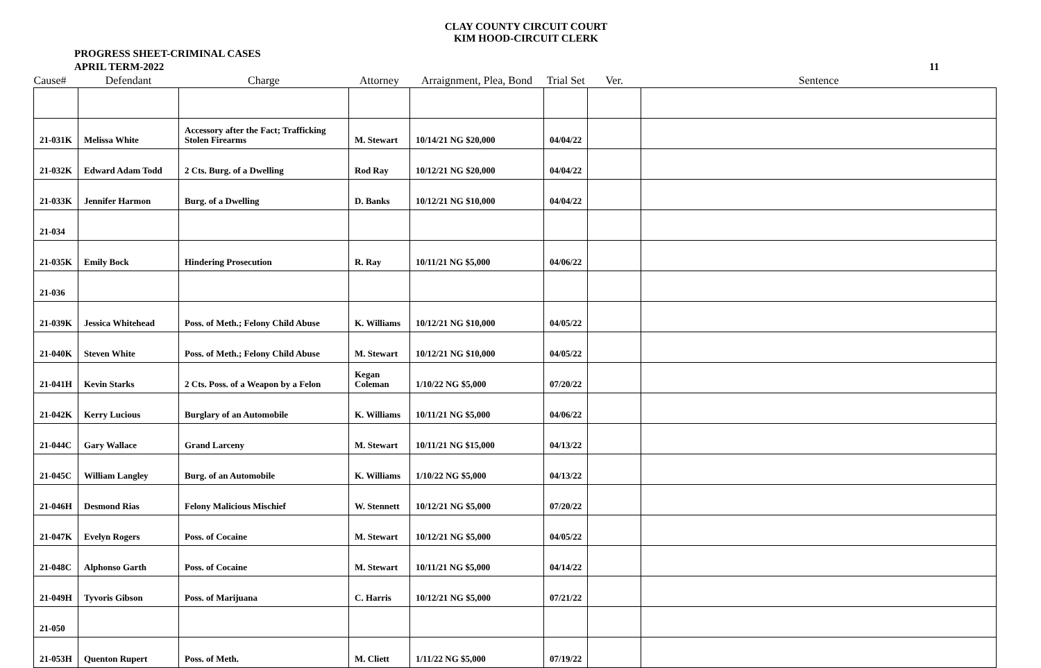CLAY COUNTY CIRCUIT COURT
KIM HOOD-CIRCUIT CLERK
PROGRESS SHEET-CRIMINAL CASES
APRIL TERM-2022
11
| Cause# | Defendant | Charge | Attorney | Arraignment, Plea, Bond | Trial Set | Ver. | Sentence |
| --- | --- | --- | --- | --- | --- | --- | --- |
| 21-031K | Melissa White | Accessory after the Fact; Trafficking Stolen Firearms | M. Stewart | 10/14/21 NG $20,000 | 04/04/22 | | |
| 21-032K | Edward Adam Todd | 2 Cts. Burg. of a Dwelling | Rod Ray | 10/12/21 NG $20,000 | 04/04/22 | | |
| 21-033K | Jennifer Harmon | Burg. of a Dwelling | D. Banks | 10/12/21 NG $10,000 | 04/04/22 | | |
| 21-034 | | | | | | | |
| 21-035K | Emily Bock | Hindering Prosecution | R. Ray | 10/11/21 NG $5,000 | 04/06/22 | | |
| 21-036 | | | | | | | |
| 21-039K | Jessica Whitehead | Poss. of Meth.; Felony Child Abuse | K. Williams | 10/12/21 NG $10,000 | 04/05/22 | | |
| 21-040K | Steven White | Poss. of Meth.; Felony Child Abuse | M. Stewart | 10/12/21 NG $10,000 | 04/05/22 | | |
| 21-041H | Kevin Starks | 2 Cts. Poss. of a Weapon by a Felon | Kegan Coleman | 1/10/22 NG $5,000 | 07/20/22 | | |
| 21-042K | Kerry Lucious | Burglary of an Automobile | K. Williams | 10/11/21 NG $5,000 | 04/06/22 | | |
| 21-044C | Gary Wallace | Grand Larceny | M. Stewart | 10/11/21 NG $15,000 | 04/13/22 | | |
| 21-045C | William Langley | Burg. of an Automobile | K. Williams | 1/10/22 NG $5,000 | 04/13/22 | | |
| 21-046H | Desmond Rias | Felony Malicious Mischief | W. Stennett | 10/12/21 NG $5,000 | 07/20/22 | | |
| 21-047K | Evelyn Rogers | Poss. of Cocaine | M. Stewart | 10/12/21 NG $5,000 | 04/05/22 | | |
| 21-048C | Alphonso Garth | Poss. of Cocaine | M. Stewart | 10/11/21 NG $5,000 | 04/14/22 | | |
| 21-049H | Tyvoris Gibson | Poss. of Marijuana | C. Harris | 10/12/21 NG $5,000 | 07/21/22 | | |
| 21-050 | | | | | | | |
| 21-053H | Quenton Rupert | Poss. of Meth. | M. Cliett | 1/11/22 NG $5,000 | 07/19/22 | | |